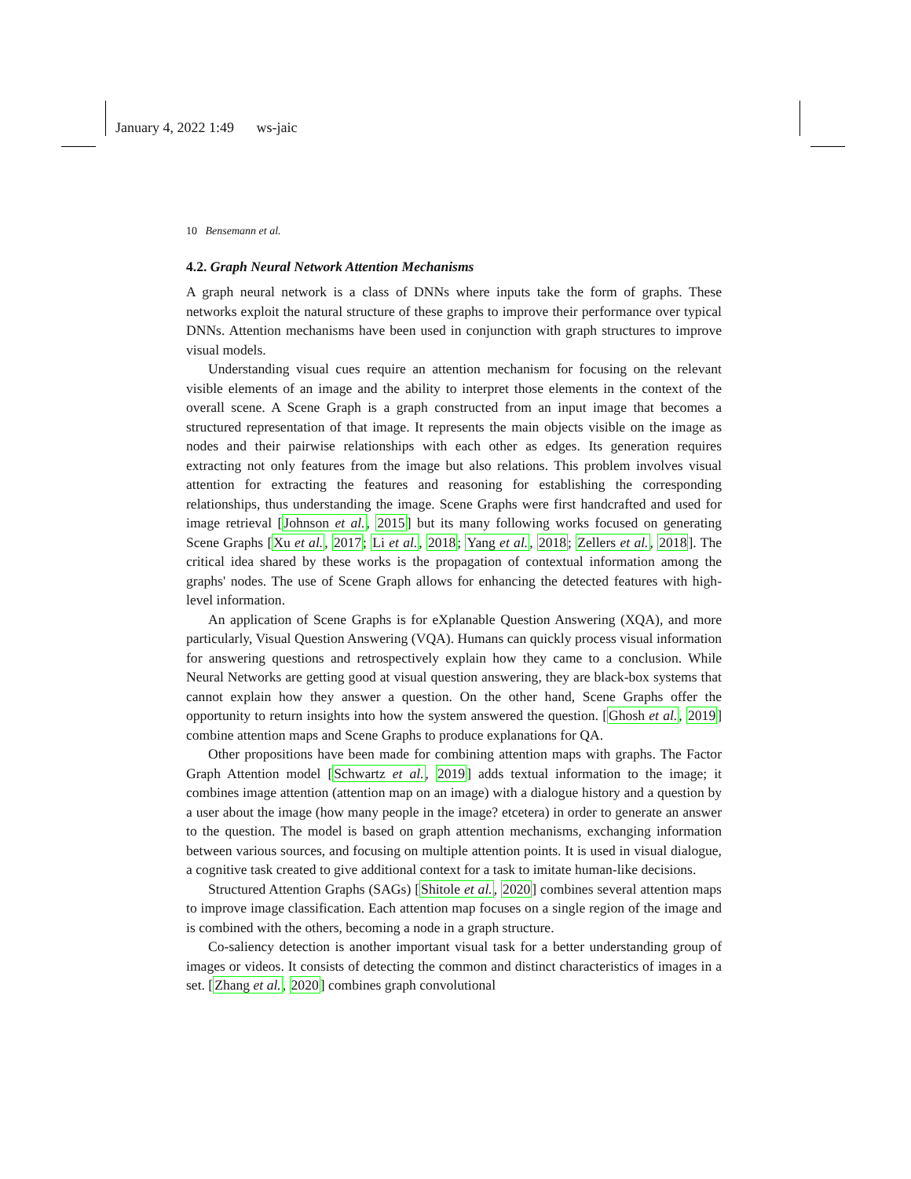January 4, 2022 1:49 ws-jaic
10 Bensemann et al.
4.2. Graph Neural Network Attention Mechanisms
A graph neural network is a class of DNNs where inputs take the form of graphs. These networks exploit the natural structure of these graphs to improve their performance over typical DNNs. Attention mechanisms have been used in conjunction with graph structures to improve visual models.
Understanding visual cues require an attention mechanism for focusing on the relevant visible elements of an image and the ability to interpret those elements in the context of the overall scene. A Scene Graph is a graph constructed from an input image that becomes a structured representation of that image. It represents the main objects visible on the image as nodes and their pairwise relationships with each other as edges. Its generation requires extracting not only features from the image but also relations. This problem involves visual attention for extracting the features and reasoning for establishing the corresponding relationships, thus understanding the image. Scene Graphs were first handcrafted and used for image retrieval [Johnson et al., 2015] but its many following works focused on generating Scene Graphs [Xu et al., 2017; Li et al., 2018; Yang et al., 2018; Zellers et al., 2018]. The critical idea shared by these works is the propagation of contextual information among the graphs' nodes. The use of Scene Graph allows for enhancing the detected features with high-level information.
An application of Scene Graphs is for eXplanable Question Answering (XQA), and more particularly, Visual Question Answering (VQA). Humans can quickly process visual information for answering questions and retrospectively explain how they came to a conclusion. While Neural Networks are getting good at visual question answering, they are black-box systems that cannot explain how they answer a question. On the other hand, Scene Graphs offer the opportunity to return insights into how the system answered the question. [Ghosh et al., 2019] combine attention maps and Scene Graphs to produce explanations for QA.
Other propositions have been made for combining attention maps with graphs. The Factor Graph Attention model [Schwartz et al., 2019] adds textual information to the image; it combines image attention (attention map on an image) with a dialogue history and a question by a user about the image (how many people in the image? etcetera) in order to generate an answer to the question. The model is based on graph attention mechanisms, exchanging information between various sources, and focusing on multiple attention points. It is used in visual dialogue, a cognitive task created to give additional context for a task to imitate human-like decisions.
Structured Attention Graphs (SAGs) [Shitole et al., 2020] combines several attention maps to improve image classification. Each attention map focuses on a single region of the image and is combined with the others, becoming a node in a graph structure.
Co-saliency detection is another important visual task for a better understanding group of images or videos. It consists of detecting the common and distinct characteristics of images in a set. [Zhang et al., 2020] combines graph convolutional